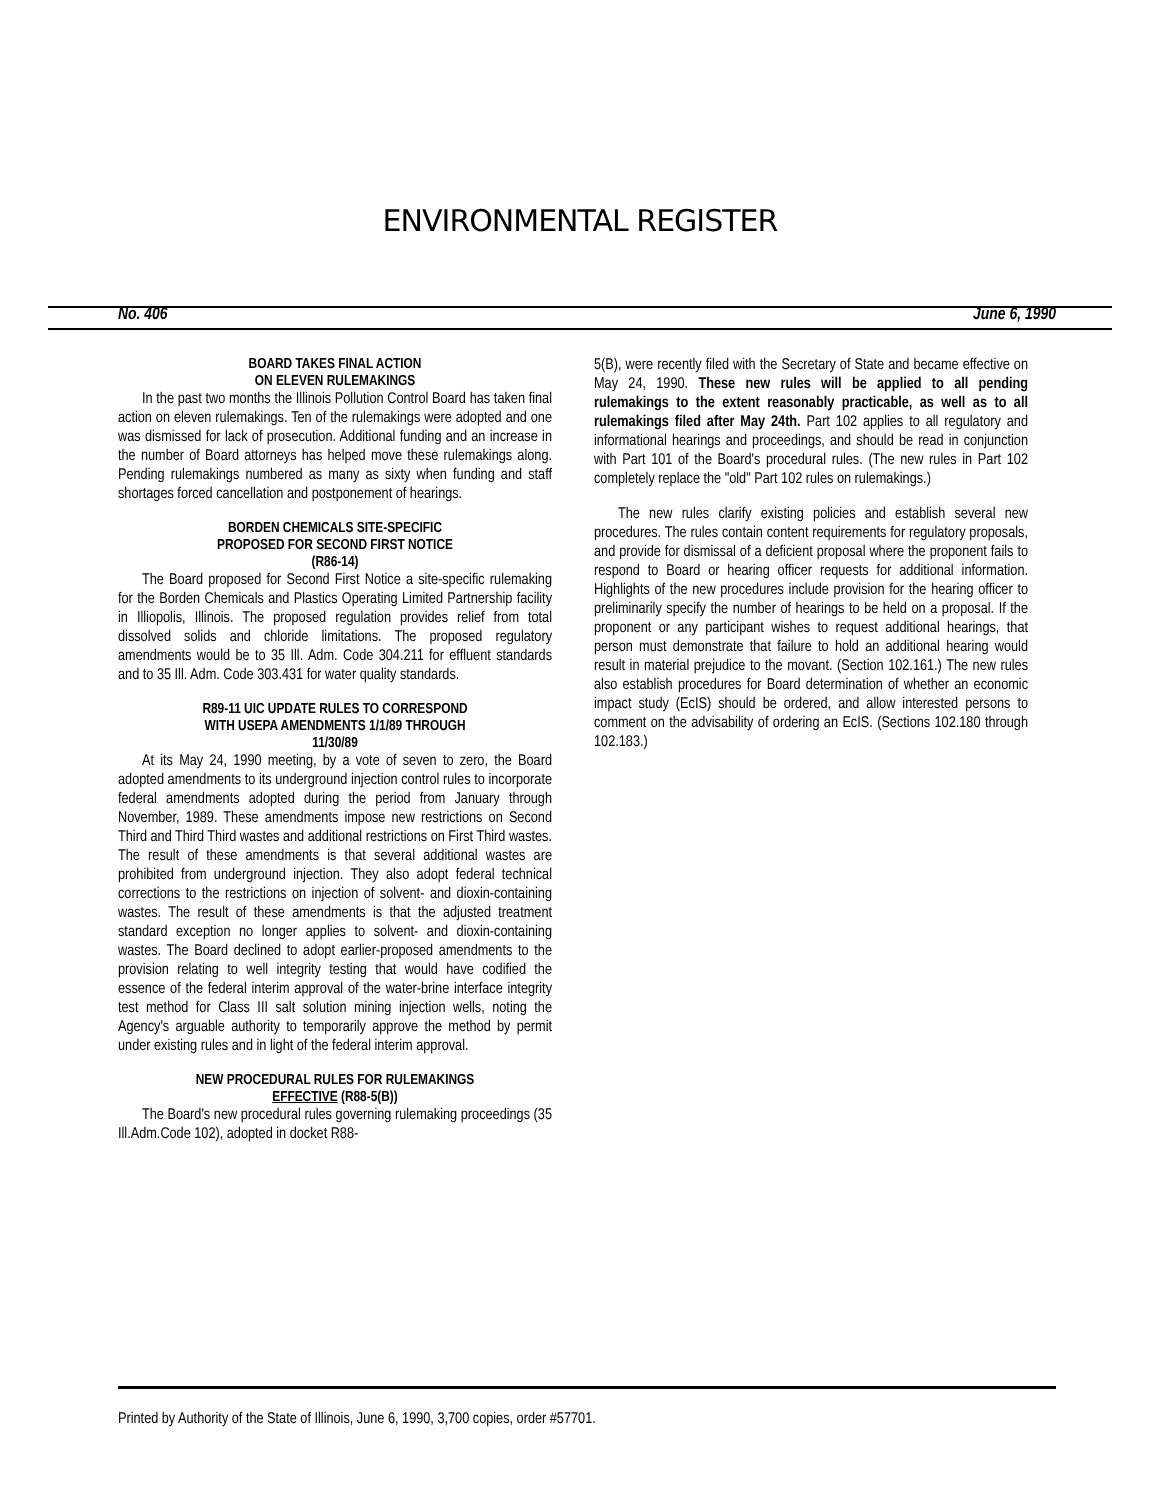ENVIRONMENTAL REGISTER
No. 406 June 6, 1990
BOARD TAKES FINAL ACTION
ON ELEVEN RULEMAKINGS
In the past two months the Illinois Pollution Control Board has taken final action on eleven rulemakings. Ten of the rulemakings were adopted and one was dismissed for lack of prosecution. Additional funding and an increase in the number of Board attorneys has helped move these rulemakings along. Pending rulemakings numbered as many as sixty when funding and staff shortages forced cancellation and postponement of hearings.
BORDEN CHEMICALS SITE-SPECIFIC
PROPOSED FOR SECOND FIRST NOTICE
(R86-14)
The Board proposed for Second First Notice a site-specific rulemaking for the Borden Chemicals and Plastics Operating Limited Partnership facility in Illiopolis, Illinois. The proposed regulation provides relief from total dissolved solids and chloride limitations. The proposed regulatory amendments would be to 35 Ill. Adm. Code 304.211 for effluent standards and to 35 Ill. Adm. Code 303.431 for water quality standards.
R89-11 UIC UPDATE RULES TO CORRESPOND
WITH USEPA AMENDMENTS 1/1/89 THROUGH
11/30/89
At its May 24, 1990 meeting, by a vote of seven to zero, the Board adopted amendments to its underground injection control rules to incorporate federal amendments adopted during the period from January through November, 1989. These amendments impose new restrictions on Second Third and Third Third wastes and additional restrictions on First Third wastes. The result of these amendments is that several additional wastes are prohibited from underground injection. They also adopt federal technical corrections to the restrictions on injection of solvent- and dioxin-containing wastes. The result of these amendments is that the adjusted treatment standard exception no longer applies to solvent- and dioxin-containing wastes. The Board declined to adopt earlier-proposed amendments to the provision relating to well integrity testing that would have codified the essence of the federal interim approval of the water-brine interface integrity test method for Class III salt solution mining injection wells, noting the Agency's arguable authority to temporarily approve the method by permit under existing rules and in light of the federal interim approval.
NEW PROCEDURAL RULES FOR RULEMAKINGS
EFFECTIVE (R88-5(B))
The Board's new procedural rules governing rulemaking proceedings (35 Ill.Adm.Code 102), adopted in docket R88-
5(B), were recently filed with the Secretary of State and became effective on May 24, 1990. These new rules will be applied to all pending rulemakings to the extent reasonably practicable, as well as to all rulemakings filed after May 24th. Part 102 applies to all regulatory and informational hearings and proceedings, and should be read in conjunction with Part 101 of the Board's procedural rules. (The new rules in Part 102 completely replace the "old" Part 102 rules on rulemakings.)
The new rules clarify existing policies and establish several new procedures. The rules contain content requirements for regulatory proposals, and provide for dismissal of a deficient proposal where the proponent fails to respond to Board or hearing officer requests for additional information. Highlights of the new procedures include provision for the hearing officer to preliminarily specify the number of hearings to be held on a proposal. If the proponent or any participant wishes to request additional hearings, that person must demonstrate that failure to hold an additional hearing would result in material prejudice to the movant. (Section 102.161.) The new rules also establish procedures for Board determination of whether an economic impact study (EcIS) should be ordered, and allow interested persons to comment on the advisability of ordering an EcIS. (Sections 102.180 through 102.183.)
Printed by Authority of the State of Illinois, June 6, 1990, 3,700 copies, order #57701.